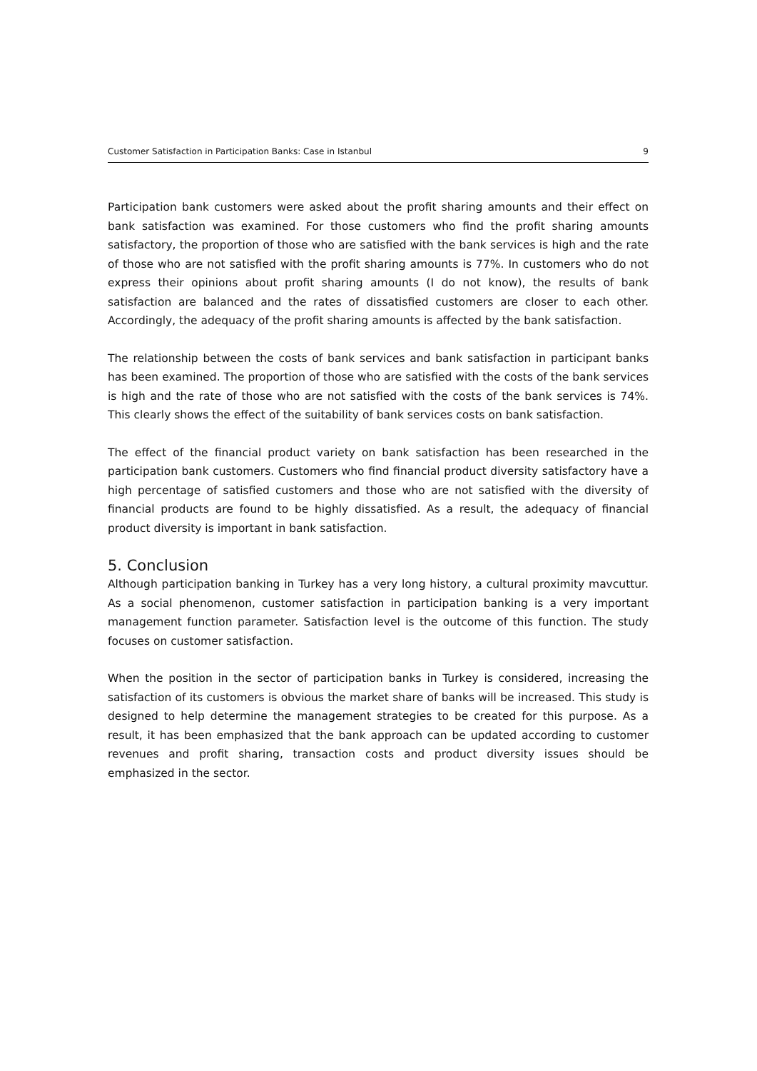Customer Satisfaction in Participation Banks: Case in Istanbul 9
Participation bank customers were asked about the profit sharing amounts and their effect on bank satisfaction was examined. For those customers who find the profit sharing amounts satisfactory, the proportion of those who are satisfied with the bank services is high and the rate of those who are not satisfied with the profit sharing amounts is 77%. In customers who do not express their opinions about profit sharing amounts (I do not know), the results of bank satisfaction are balanced and the rates of dissatisfied customers are closer to each other. Accordingly, the adequacy of the profit sharing amounts is affected by the bank satisfaction.
The relationship between the costs of bank services and bank satisfaction in participant banks has been examined. The proportion of those who are satisfied with the costs of the bank services is high and the rate of those who are not satisfied with the costs of the bank services is 74%. This clearly shows the effect of the suitability of bank services costs on bank satisfaction.
The effect of the financial product variety on bank satisfaction has been researched in the participation bank customers. Customers who find financial product diversity satisfactory have a high percentage of satisfied customers and those who are not satisfied with the diversity of financial products are found to be highly dissatisfied. As a result, the adequacy of financial product diversity is important in bank satisfaction.
5. Conclusion
Although participation banking in Turkey has a very long history, a cultural proximity mavcuttur. As a social phenomenon, customer satisfaction in participation banking is a very important management function parameter. Satisfaction level is the outcome of this function. The study focuses on customer satisfaction.
When the position in the sector of participation banks in Turkey is considered, increasing the satisfaction of its customers is obvious the market share of banks will be increased. This study is designed to help determine the management strategies to be created for this purpose. As a result, it has been emphasized that the bank approach can be updated according to customer revenues and profit sharing, transaction costs and product diversity issues should be emphasized in the sector.